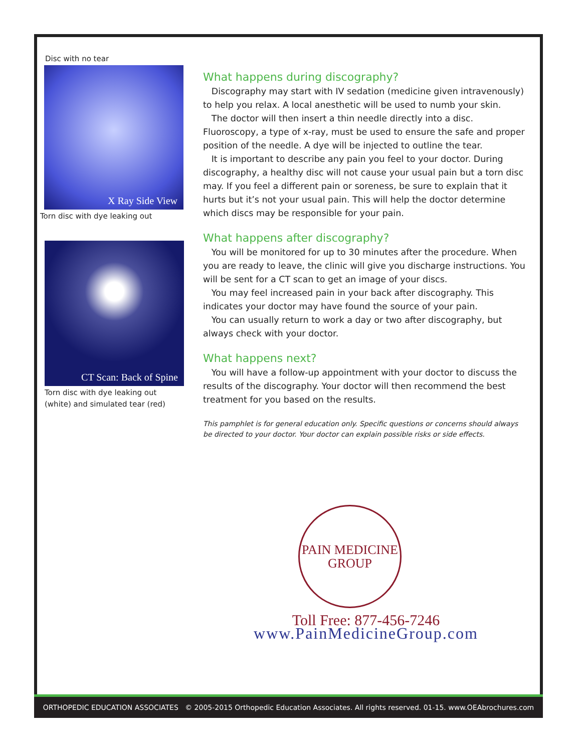Disc with no tear
X Ray Side View
Torn disc with dye leaking out
CT Scan: Back of Spine
Torn disc with dye leaking out
(white) and simulated tear (red)
What happens during discography?
Discography may start with IV sedation (medicine given intravenously) to help you relax. A local anesthetic will be used to numb your skin.
The doctor will then insert a thin needle directly into a disc. Fluoroscopy, a type of x-ray, must be used to ensure the safe and proper position of the needle. A dye will be injected to outline the tear.
It is important to describe any pain you feel to your doctor. During discography, a healthy disc will not cause your usual pain but a torn disc may. If you feel a different pain or soreness, be sure to explain that it hurts but it’s not your usual pain. This will help the doctor determine which discs may be responsible for your pain.
What happens after discography?
You will be monitored for up to 30 minutes after the procedure. When you are ready to leave, the clinic will give you discharge instructions. You will be sent for a CT scan to get an image of your discs.
You may feel increased pain in your back after discography. This indicates your doctor may have found the source of your pain.
You can usually return to work a day or two after discography, but always check with your doctor.
What happens next?
You will have a follow-up appointment with your doctor to discuss the results of the discography. Your doctor will then recommend the best treatment for you based on the results.
This pamphlet is for general education only. Specific questions or concerns should always be directed to your doctor. Your doctor can explain possible risks or side effects.
PAIN MEDICINE
GROUP
Toll Free: 877-456-7246
www.PainMedicineGroup.com
ORTHOPEDIC EDUCATION ASSOCIATES © 2005-2015 Orthopedic Education Associates. All rights reserved. 01-15. www.OEAbrochures.com